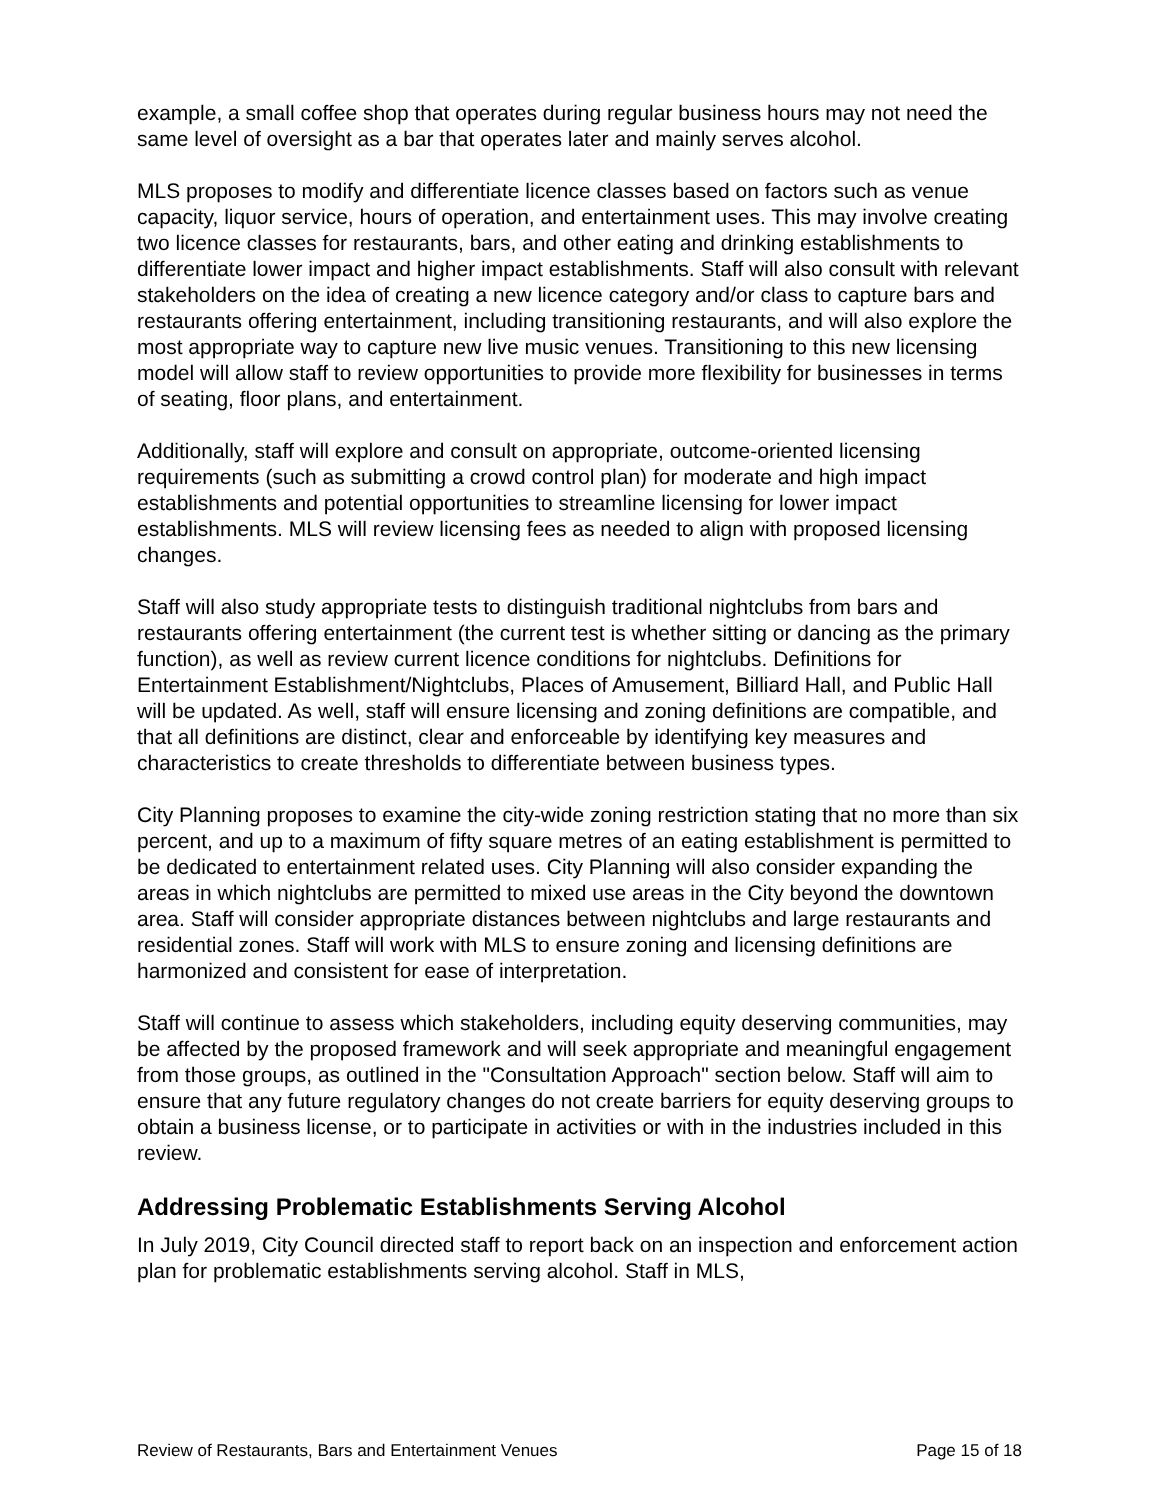example, a small coffee shop that operates during regular business hours may not need the same level of oversight as a bar that operates later and mainly serves alcohol.
MLS proposes to modify and differentiate licence classes based on factors such as venue capacity, liquor service, hours of operation, and entertainment uses. This may involve creating two licence classes for restaurants, bars, and other eating and drinking establishments to differentiate lower impact and higher impact establishments. Staff will also consult with relevant stakeholders on the idea of creating a new licence category and/or class to capture bars and restaurants offering entertainment, including transitioning restaurants, and will also explore the most appropriate way to capture new live music venues. Transitioning to this new licensing model will allow staff to review opportunities to provide more flexibility for businesses in terms of seating, floor plans, and entertainment.
Additionally, staff will explore and consult on appropriate, outcome-oriented licensing requirements (such as submitting a crowd control plan) for moderate and high impact establishments and potential opportunities to streamline licensing for lower impact establishments. MLS will review licensing fees as needed to align with proposed licensing changes.
Staff will also study appropriate tests to distinguish traditional nightclubs from bars and restaurants offering entertainment (the current test is whether sitting or dancing as the primary function), as well as review current licence conditions for nightclubs. Definitions for Entertainment Establishment/Nightclubs, Places of Amusement, Billiard Hall, and Public Hall will be updated. As well, staff will ensure licensing and zoning definitions are compatible, and that all definitions are distinct, clear and enforceable by identifying key measures and characteristics to create thresholds to differentiate between business types.
City Planning proposes to examine the city-wide zoning restriction stating that no more than six percent, and up to a maximum of fifty square metres of an eating establishment is permitted to be dedicated to entertainment related uses. City Planning will also consider expanding the areas in which nightclubs are permitted to mixed use areas in the City beyond the downtown area. Staff will consider appropriate distances between nightclubs and large restaurants and residential zones. Staff will work with MLS to ensure zoning and licensing definitions are harmonized and consistent for ease of interpretation.
Staff will continue to assess which stakeholders, including equity deserving communities, may be affected by the proposed framework and will seek appropriate and meaningful engagement from those groups, as outlined in the "Consultation Approach" section below. Staff will aim to ensure that any future regulatory changes do not create barriers for equity deserving groups to obtain a business license, or to participate in activities or with in the industries included in this review.
Addressing Problematic Establishments Serving Alcohol
In July 2019, City Council directed staff to report back on an inspection and enforcement action plan for problematic establishments serving alcohol. Staff in MLS,
Review of Restaurants, Bars and Entertainment Venues Page 15 of 18